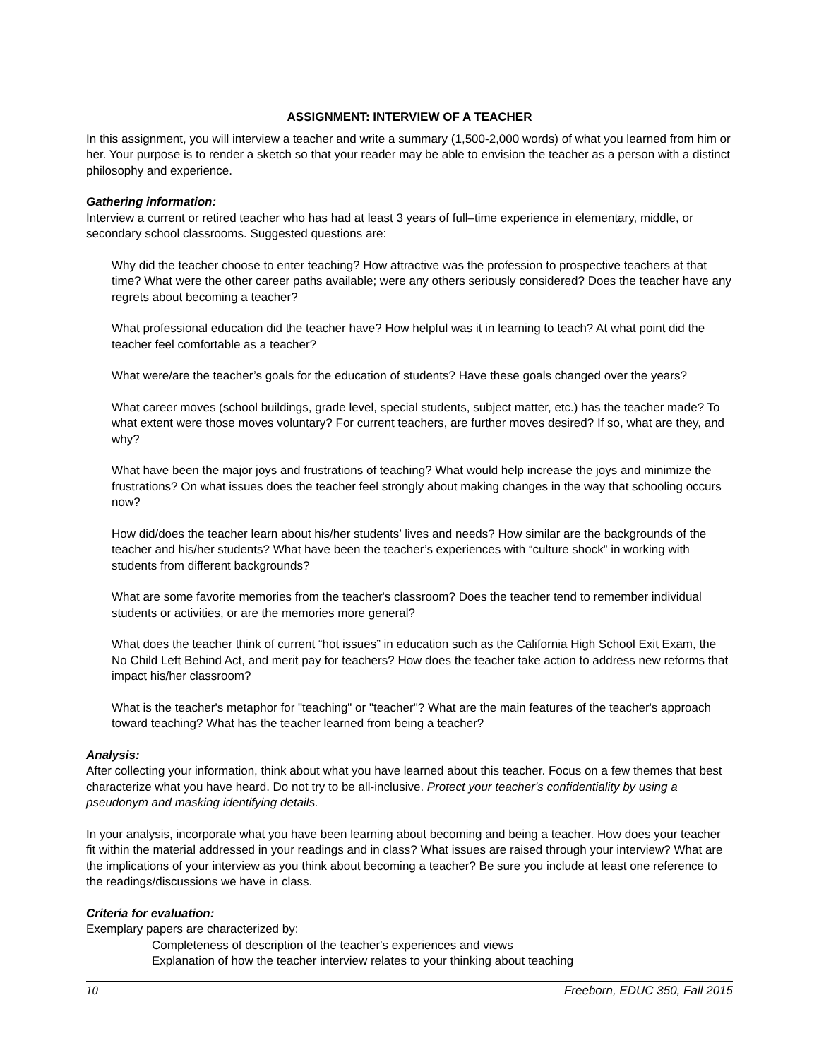ASSIGNMENT: INTERVIEW OF A TEACHER
In this assignment, you will interview a teacher and write a summary (1,500-2,000 words) of what you learned from him or her. Your purpose is to render a sketch so that your reader may be able to envision the teacher as a person with a distinct philosophy and experience.
Gathering information:
Interview a current or retired teacher who has had at least 3 years of full–time experience in elementary, middle, or secondary school classrooms. Suggested questions are:
Why did the teacher choose to enter teaching? How attractive was the profession to prospective teachers at that time? What were the other career paths available; were any others seriously considered? Does the teacher have any regrets about becoming a teacher?
What professional education did the teacher have? How helpful was it in learning to teach? At what point did the teacher feel comfortable as a teacher?
What were/are the teacher’s goals for the education of students? Have these goals changed over the years?
What career moves (school buildings, grade level, special students, subject matter, etc.) has the teacher made? To what extent were those moves voluntary? For current teachers, are further moves desired? If so, what are they, and why?
What have been the major joys and frustrations of teaching? What would help increase the joys and minimize the frustrations? On what issues does the teacher feel strongly about making changes in the way that schooling occurs now?
How did/does the teacher learn about his/her students’ lives and needs? How similar are the backgrounds of the teacher and his/her students? What have been the teacher’s experiences with “culture shock” in working with students from different backgrounds?
What are some favorite memories from the teacher's classroom? Does the teacher tend to remember individual students or activities, or are the memories more general?
What does the teacher think of current “hot issues” in education such as the California High School Exit Exam, the No Child Left Behind Act, and merit pay for teachers? How does the teacher take action to address new reforms that impact his/her classroom?
What is the teacher's metaphor for "teaching" or "teacher"? What are the main features of the teacher's approach toward teaching? What has the teacher learned from being a teacher?
Analysis:
After collecting your information, think about what you have learned about this teacher. Focus on a few themes that best characterize what you have heard. Do not try to be all-inclusive. Protect your teacher's confidentiality by using a pseudonym and masking identifying details.
In your analysis, incorporate what you have been learning about becoming and being a teacher. How does your teacher fit within the material addressed in your readings and in class? What issues are raised through your interview? What are the implications of your interview as you think about becoming a teacher? Be sure you include at least one reference to the readings/discussions we have in class.
Criteria for evaluation:
Exemplary papers are characterized by:
Completeness of description of the teacher's experiences and views
Explanation of how the teacher interview relates to your thinking about teaching
10 Freeborn, EDUC 350, Fall 2015